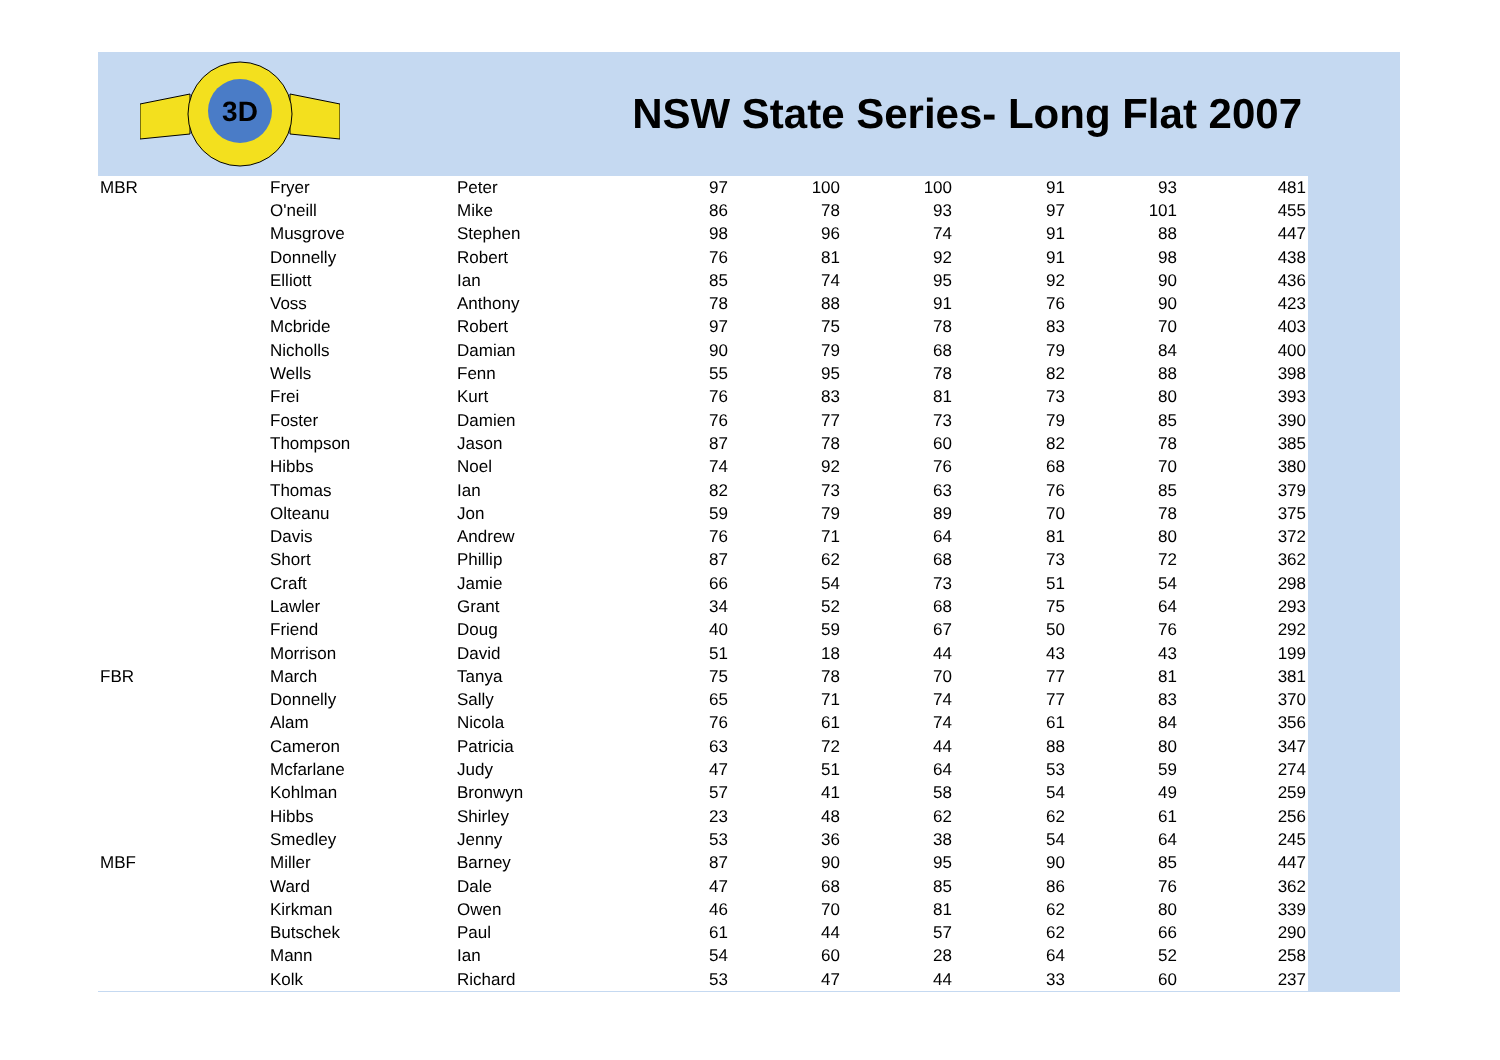3D
NSW State Series- Long Flat 2007
| MBR | Fryer | Peter | 97 | 100 | 100 | 91 | 93 | 481 |
| | O'neill | Mike | 86 | 78 | 93 | 97 | 101 | 455 |
| | Musgrove | Stephen | 98 | 96 | 74 | 91 | 88 | 447 |
| | Donnelly | Robert | 76 | 81 | 92 | 91 | 98 | 438 |
| | Elliott | Ian | 85 | 74 | 95 | 92 | 90 | 436 |
| | Voss | Anthony | 78 | 88 | 91 | 76 | 90 | 423 |
| | Mcbride | Robert | 97 | 75 | 78 | 83 | 70 | 403 |
| | Nicholls | Damian | 90 | 79 | 68 | 79 | 84 | 400 |
| | Wells | Fenn | 55 | 95 | 78 | 82 | 88 | 398 |
| | Frei | Kurt | 76 | 83 | 81 | 73 | 80 | 393 |
| | Foster | Damien | 76 | 77 | 73 | 79 | 85 | 390 |
| | Thompson | Jason | 87 | 78 | 60 | 82 | 78 | 385 |
| | Hibbs | Noel | 74 | 92 | 76 | 68 | 70 | 380 |
| | Thomas | Ian | 82 | 73 | 63 | 76 | 85 | 379 |
| | Olteanu | Jon | 59 | 79 | 89 | 70 | 78 | 375 |
| | Davis | Andrew | 76 | 71 | 64 | 81 | 80 | 372 |
| | Short | Phillip | 87 | 62 | 68 | 73 | 72 | 362 |
| | Craft | Jamie | 66 | 54 | 73 | 51 | 54 | 298 |
| | Lawler | Grant | 34 | 52 | 68 | 75 | 64 | 293 |
| | Friend | Doug | 40 | 59 | 67 | 50 | 76 | 292 |
| | Morrison | David | 51 | 18 | 44 | 43 | 43 | 199 |
| FBR | March | Tanya | 75 | 78 | 70 | 77 | 81 | 381 |
| | Donnelly | Sally | 65 | 71 | 74 | 77 | 83 | 370 |
| | Alam | Nicola | 76 | 61 | 74 | 61 | 84 | 356 |
| | Cameron | Patricia | 63 | 72 | 44 | 88 | 80 | 347 |
| | Mcfarlane | Judy | 47 | 51 | 64 | 53 | 59 | 274 |
| | Kohlman | Bronwyn | 57 | 41 | 58 | 54 | 49 | 259 |
| | Hibbs | Shirley | 23 | 48 | 62 | 62 | 61 | 256 |
| | Smedley | Jenny | 53 | 36 | 38 | 54 | 64 | 245 |
| MBF | Miller | Barney | 87 | 90 | 95 | 90 | 85 | 447 |
| | Ward | Dale | 47 | 68 | 85 | 86 | 76 | 362 |
| | Kirkman | Owen | 46 | 70 | 81 | 62 | 80 | 339 |
| | Butschek | Paul | 61 | 44 | 57 | 62 | 66 | 290 |
| | Mann | Ian | 54 | 60 | 28 | 64 | 52 | 258 |
| | Kolk | Richard | 53 | 47 | 44 | 33 | 60 | 237 |